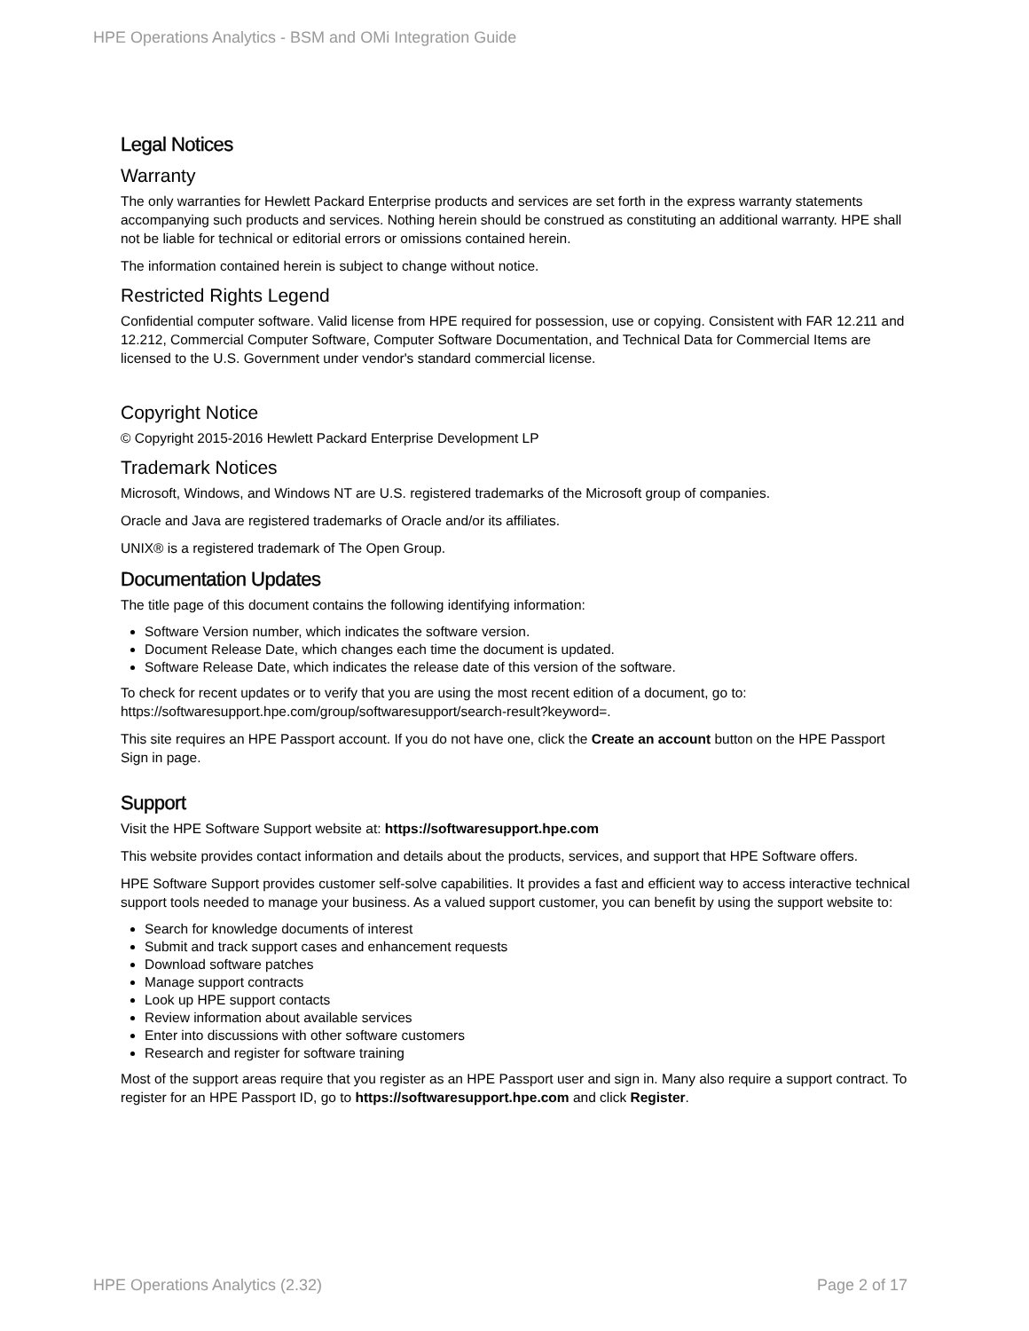HPE Operations Analytics - BSM and OMi Integration Guide
Legal Notices
Warranty
The only warranties for Hewlett Packard Enterprise products and services are set forth in the express warranty statements accompanying such products and services. Nothing herein should be construed as constituting an additional warranty. HPE shall not be liable for technical or editorial errors or omissions contained herein.
The information contained herein is subject to change without notice.
Restricted Rights Legend
Confidential computer software. Valid license from HPE required for possession, use or copying. Consistent with FAR 12.211 and 12.212, Commercial Computer Software, Computer Software Documentation, and Technical Data for Commercial Items are licensed to the U.S. Government under vendor's standard commercial license.
Copyright Notice
© Copyright 2015-2016 Hewlett Packard Enterprise Development LP
Trademark Notices
Microsoft, Windows, and Windows NT are U.S. registered trademarks of the Microsoft group of companies.
Oracle and Java are registered trademarks of Oracle and/or its affiliates.
UNIX® is a registered trademark of The Open Group.
Documentation Updates
The title page of this document contains the following identifying information:
Software Version number, which indicates the software version.
Document Release Date, which changes each time the document is updated.
Software Release Date, which indicates the release date of this version of the software.
To check for recent updates or to verify that you are using the most recent edition of a document, go to: https://softwaresupport.hpe.com/group/softwaresupport/search-result?keyword=.
This site requires an HPE Passport account. If you do not have one, click the Create an account button on the HPE Passport Sign in page.
Support
Visit the HPE Software Support website at: https://softwaresupport.hpe.com
This website provides contact information and details about the products, services, and support that HPE Software offers.
HPE Software Support provides customer self-solve capabilities. It provides a fast and efficient way to access interactive technical support tools needed to manage your business. As a valued support customer, you can benefit by using the support website to:
Search for knowledge documents of interest
Submit and track support cases and enhancement requests
Download software patches
Manage support contracts
Look up HPE support contacts
Review information about available services
Enter into discussions with other software customers
Research and register for software training
Most of the support areas require that you register as an HPE Passport user and sign in. Many also require a support contract. To register for an HPE Passport ID, go to https://softwaresupport.hpe.com and click Register.
HPE Operations Analytics (2.32) Page 2 of 17